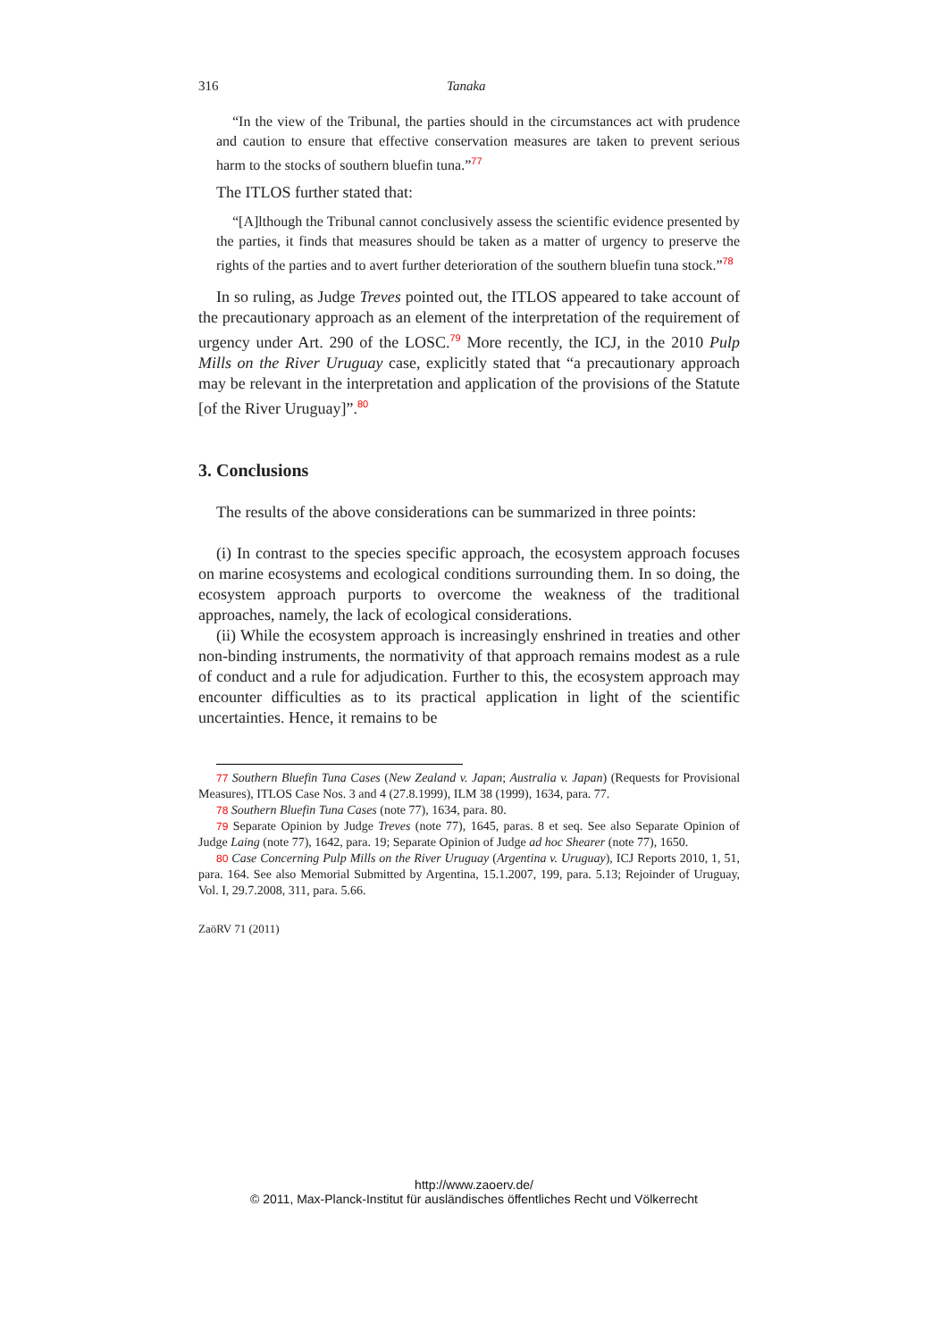316 Tanaka
“In the view of the Tribunal, the parties should in the circumstances act with prudence and caution to ensure that effective conservation measures are taken to prevent serious harm to the stocks of southern bluefin tuna.”<sup>77</sup>
The ITLOS further stated that:
“[A]lthough the Tribunal cannot conclusively assess the scientific evidence presented by the parties, it finds that measures should be taken as a matter of urgency to preserve the rights of the parties and to avert further deterioration of the southern bluefin tuna stock.”<sup>78</sup>
In so ruling, as Judge Treves pointed out, the ITLOS appeared to take account of the precautionary approach as an element of the interpretation of the requirement of urgency under Art. 290 of the LOSC.<sup>79</sup> More recently, the ICJ, in the 2010 Pulp Mills on the River Uruguay case, explicitly stated that “a precautionary approach may be relevant in the interpretation and application of the provisions of the Statute [of the River Uruguay]”.<sup>80</sup>
3. Conclusions
The results of the above considerations can be summarized in three points:
(i) In contrast to the species specific approach, the ecosystem approach focuses on marine ecosystems and ecological conditions surrounding them. In so doing, the ecosystem approach purports to overcome the weakness of the traditional approaches, namely, the lack of ecological considerations.
(ii) While the ecosystem approach is increasingly enshrined in treaties and other non-binding instruments, the normativity of that approach remains modest as a rule of conduct and a rule for adjudication. Further to this, the ecosystem approach may encounter difficulties as to its practical application in light of the scientific uncertainties. Hence, it remains to be
77 Southern Bluefin Tuna Cases (New Zealand v. Japan; Australia v. Japan) (Requests for Provisional Measures), ITLOS Case Nos. 3 and 4 (27.8.1999), ILM 38 (1999), 1634, para. 77.
78 Southern Bluefin Tuna Cases (note 77), 1634, para. 80.
79 Separate Opinion by Judge Treves (note 77), 1645, paras. 8 et seq. See also Separate Opinion of Judge Laing (note 77), 1642, para. 19; Separate Opinion of Judge ad hoc Shearer (note 77), 1650.
80 Case Concerning Pulp Mills on the River Uruguay (Argentina v. Uruguay), ICJ Reports 2010, 1, 51, para. 164. See also Memorial Submitted by Argentina, 15.1.2007, 199, para. 5.13; Rejoinder of Uruguay, Vol. I, 29.7.2008, 311, para. 5.66.
ZaöRV 71 (2011)
http://www.zaoerv.de/
© 2011, Max-Planck-Institut für ausländisches öffentliches Recht und Völkerrecht